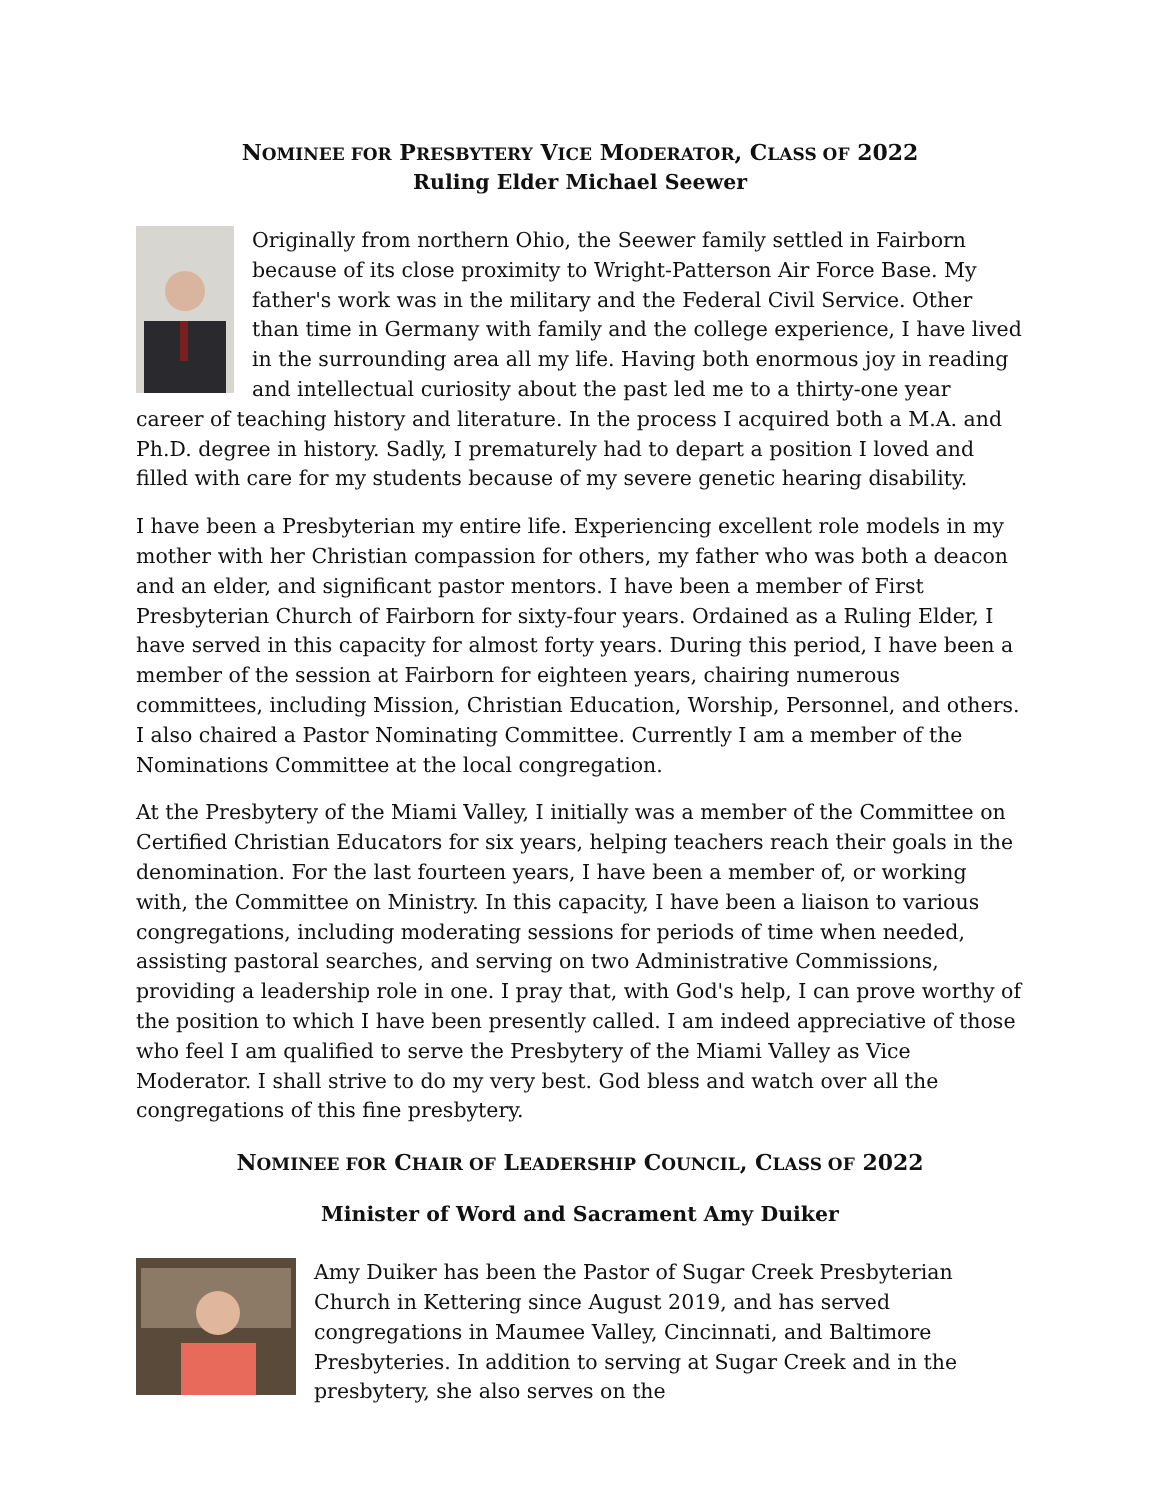NOMINEE FOR PRESBYTERY VICE MODERATOR, CLASS OF 2022
Ruling Elder Michael Seewer
Originally from northern Ohio, the Seewer family settled in Fairborn because of its close proximity to Wright-Patterson Air Force Base. My father's work was in the military and the Federal Civil Service. Other than time in Germany with family and the college experience, I have lived in the surrounding area all my life. Having both enormous joy in reading and intellectual curiosity about the past led me to a thirty-one year career of teaching history and literature. In the process I acquired both a M.A. and Ph.D. degree in history. Sadly, I prematurely had to depart a position I loved and filled with care for my students because of my severe genetic hearing disability.
I have been a Presbyterian my entire life. Experiencing excellent role models in my mother with her Christian compassion for others, my father who was both a deacon and an elder, and significant pastor mentors. I have been a member of First Presbyterian Church of Fairborn for sixty-four years. Ordained as a Ruling Elder, I have served in this capacity for almost forty years. During this period, I have been a member of the session at Fairborn for eighteen years, chairing numerous committees, including Mission, Christian Education, Worship, Personnel, and others. I also chaired a Pastor Nominating Committee. Currently I am a member of the Nominations Committee at the local congregation.
At the Presbytery of the Miami Valley, I initially was a member of the Committee on Certified Christian Educators for six years, helping teachers reach their goals in the denomination. For the last fourteen years, I have been a member of, or working with, the Committee on Ministry. In this capacity, I have been a liaison to various congregations, including moderating sessions for periods of time when needed, assisting pastoral searches, and serving on two Administrative Commissions, providing a leadership role in one. I pray that, with God's help, I can prove worthy of the position to which I have been presently called. I am indeed appreciative of those who feel I am qualified to serve the Presbytery of the Miami Valley as Vice Moderator. I shall strive to do my very best. God bless and watch over all the congregations of this fine presbytery.
NOMINEE FOR CHAIR OF LEADERSHIP COUNCIL, CLASS OF 2022
Minister of Word and Sacrament Amy Duiker
Amy Duiker has been the Pastor of Sugar Creek Presbyterian Church in Kettering since August 2019, and has served congregations in Maumee Valley, Cincinnati, and Baltimore Presbyteries. In addition to serving at Sugar Creek and in the presbytery, she also serves on the